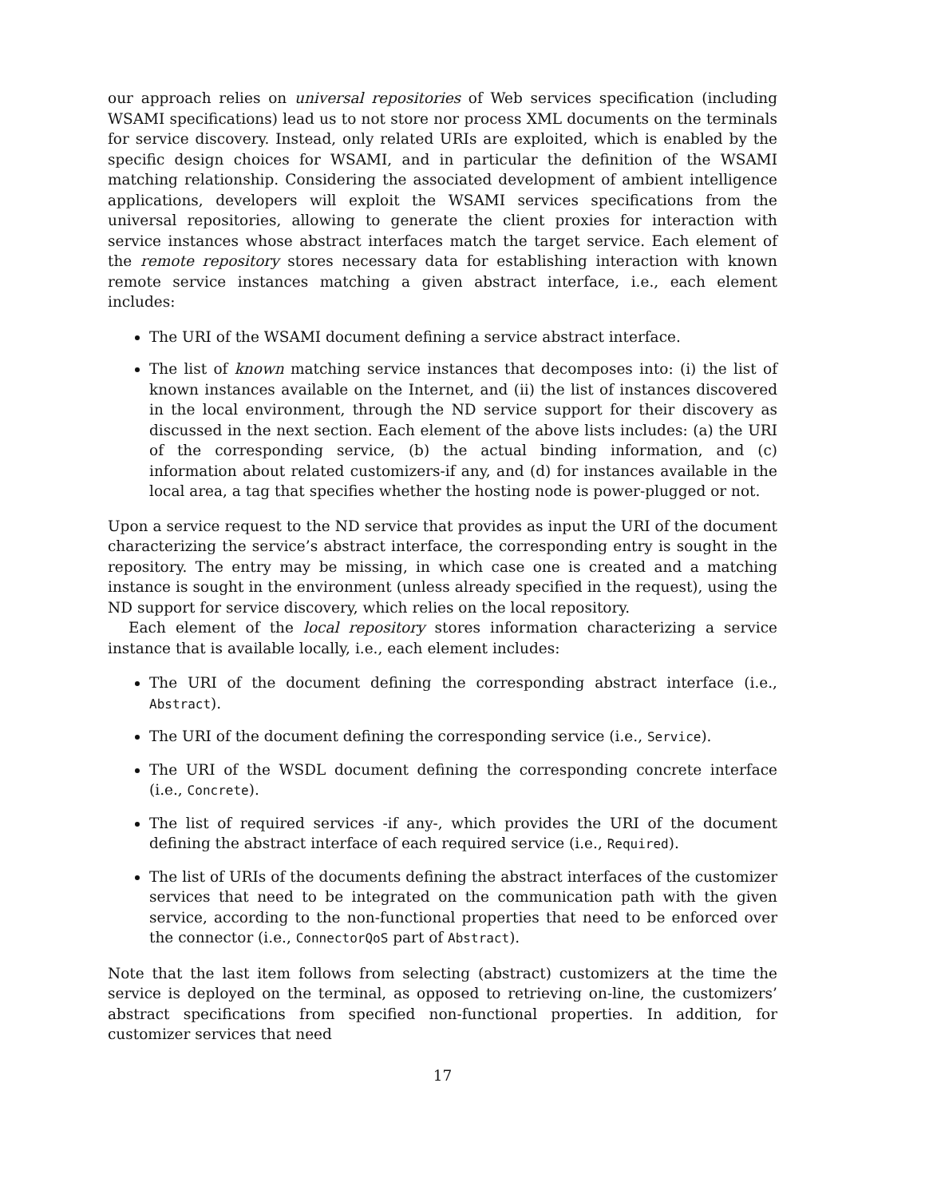our approach relies on universal repositories of Web services specification (including WSAMI specifications) lead us to not store nor process XML documents on the terminals for service discovery. Instead, only related URIs are exploited, which is enabled by the specific design choices for WSAMI, and in particular the definition of the WSAMI matching relationship. Considering the associated development of ambient intelligence applications, developers will exploit the WSAMI services specifications from the universal repositories, allowing to generate the client proxies for interaction with service instances whose abstract interfaces match the target service. Each element of the remote repository stores necessary data for establishing interaction with known remote service instances matching a given abstract interface, i.e., each element includes:
The URI of the WSAMI document defining a service abstract interface.
The list of known matching service instances that decomposes into: (i) the list of known instances available on the Internet, and (ii) the list of instances discovered in the local environment, through the ND service support for their discovery as discussed in the next section. Each element of the above lists includes: (a) the URI of the corresponding service, (b) the actual binding information, and (c) information about related customizers-if any, and (d) for instances available in the local area, a tag that specifies whether the hosting node is power-plugged or not.
Upon a service request to the ND service that provides as input the URI of the document characterizing the service’s abstract interface, the corresponding entry is sought in the repository. The entry may be missing, in which case one is created and a matching instance is sought in the environment (unless already specified in the request), using the ND support for service discovery, which relies on the local repository.
Each element of the local repository stores information characterizing a service instance that is available locally, i.e., each element includes:
The URI of the document defining the corresponding abstract interface (i.e., Abstract).
The URI of the document defining the corresponding service (i.e., Service).
The URI of the WSDL document defining the corresponding concrete interface (i.e., Concrete).
The list of required services -if any-, which provides the URI of the document defining the abstract interface of each required service (i.e., Required).
The list of URIs of the documents defining the abstract interfaces of the customizer services that need to be integrated on the communication path with the given service, according to the non-functional properties that need to be enforced over the connector (i.e., ConnectorQoS part of Abstract).
Note that the last item follows from selecting (abstract) customizers at the time the service is deployed on the terminal, as opposed to retrieving on-line, the customizers’ abstract specifications from specified non-functional properties. In addition, for customizer services that need
17